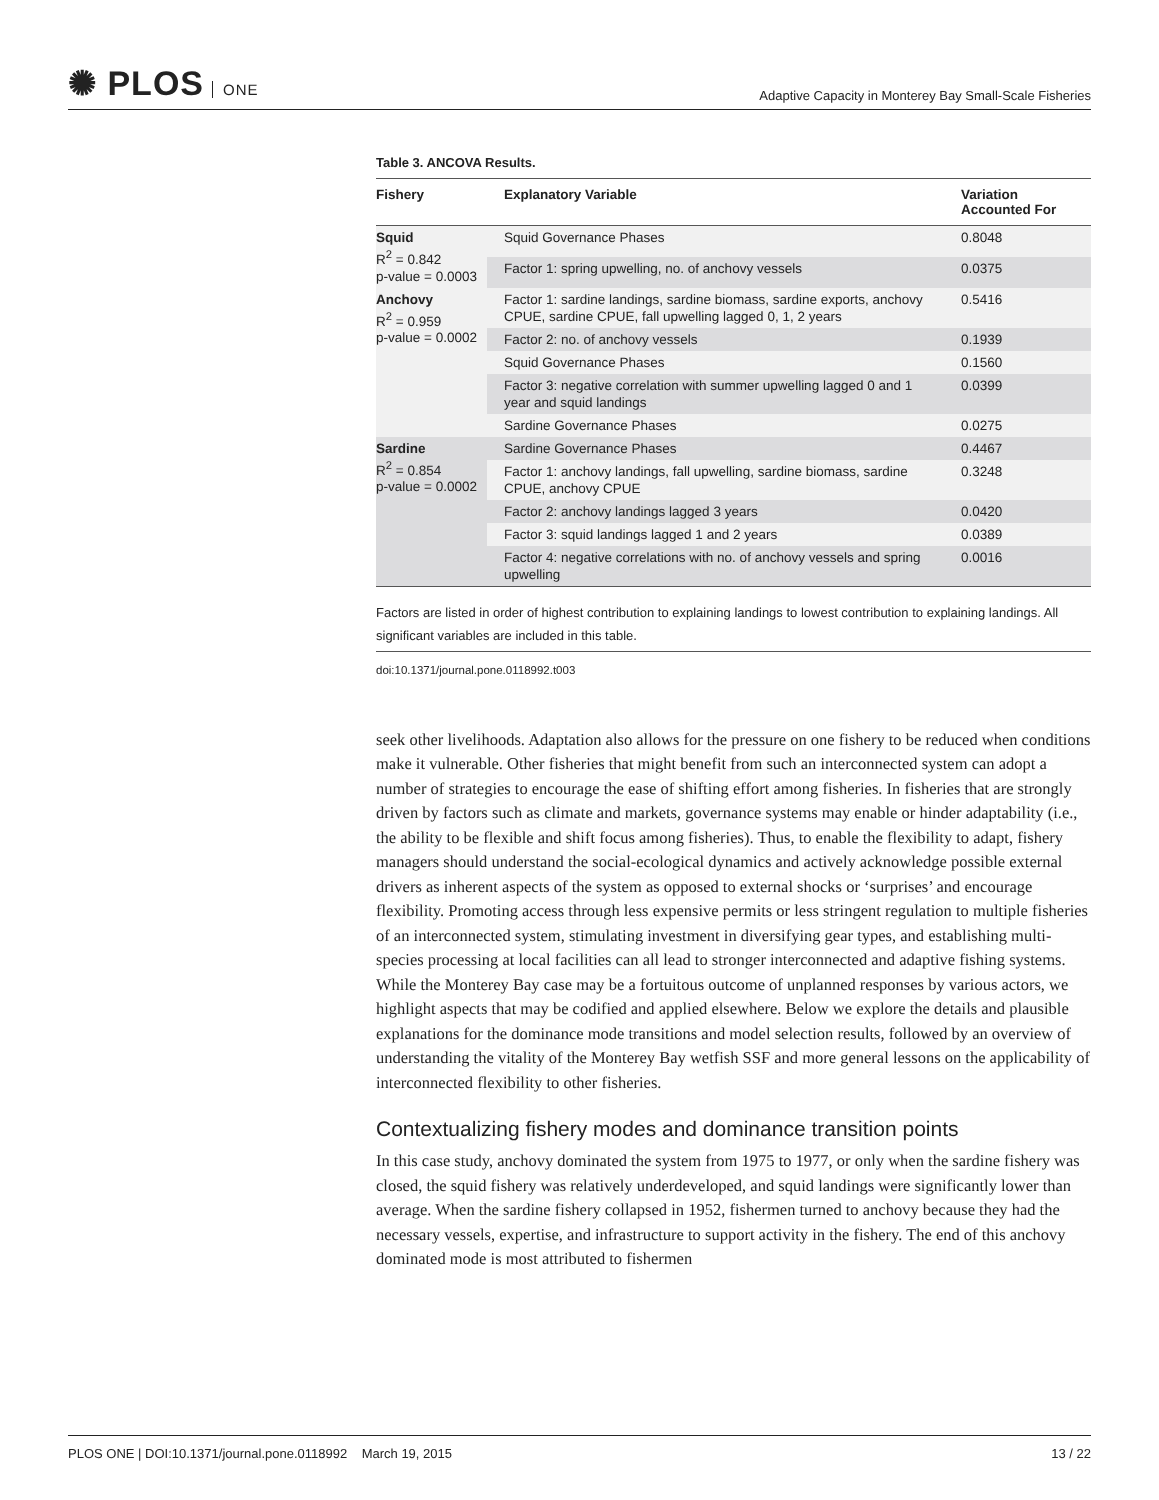✺ PLOS ONE
Adaptive Capacity in Monterey Bay Small-Scale Fisheries
Table 3. ANCOVA Results.
| Fishery | Explanatory Variable | Variation Accounted For |
| --- | --- | --- |
| Squid R<sup>2</sup> = 0.842 p-value = 0.0003 | Squid Governance Phases | 0.8048 |
| | Factor 1: spring upwelling, no. of anchovy vessels | 0.0375 |
| Anchovy R<sup>2</sup> = 0.959 p-value = 0.0002 | Factor 1: sardine landings, sardine biomass, sardine exports, anchovy CPUE, sardine CPUE, fall upwelling lagged 0, 1, 2 years | 0.5416 |
| | Factor 2: no. of anchovy vessels | 0.1939 |
| | Squid Governance Phases | 0.1560 |
| | Factor 3: negative correlation with summer upwelling lagged 0 and 1 year and squid landings | 0.0399 |
| | Sardine Governance Phases | 0.0275 |
| Sardine R<sup>2</sup> = 0.854 p-value = 0.0002 | Sardine Governance Phases | 0.4467 |
| | Factor 1: anchovy landings, fall upwelling, sardine biomass, sardine CPUE, anchovy CPUE | 0.3248 |
| | Factor 2: anchovy landings lagged 3 years | 0.0420 |
| | Factor 3: squid landings lagged 1 and 2 years | 0.0389 |
| | Factor 4: negative correlations with no. of anchovy vessels and spring upwelling | 0.0016 |
Factors are listed in order of highest contribution to explaining landings to lowest contribution to explaining landings. All significant variables are included in this table.
doi:10.1371/journal.pone.0118992.t003
seek other livelihoods. Adaptation also allows for the pressure on one fishery to be reduced when conditions make it vulnerable. Other fisheries that might benefit from such an interconnected system can adopt a number of strategies to encourage the ease of shifting effort among fisheries. In fisheries that are strongly driven by factors such as climate and markets, governance systems may enable or hinder adaptability (i.e., the ability to be flexible and shift focus among fisheries). Thus, to enable the flexibility to adapt, fishery managers should understand the social-ecological dynamics and actively acknowledge possible external drivers as inherent aspects of the system as opposed to external shocks or ‘surprises’ and encourage flexibility. Promoting access through less expensive permits or less stringent regulation to multiple fisheries of an interconnected system, stimulating investment in diversifying gear types, and establishing multi-species processing at local facilities can all lead to stronger interconnected and adaptive fishing systems. While the Monterey Bay case may be a fortuitous outcome of unplanned responses by various actors, we highlight aspects that may be codified and applied elsewhere. Below we explore the details and plausible explanations for the dominance mode transitions and model selection results, followed by an overview of understanding the vitality of the Monterey Bay wetfish SSF and more general lessons on the applicability of interconnected flexibility to other fisheries.
Contextualizing fishery modes and dominance transition points
In this case study, anchovy dominated the system from 1975 to 1977, or only when the sardine fishery was closed, the squid fishery was relatively underdeveloped, and squid landings were significantly lower than average. When the sardine fishery collapsed in 1952, fishermen turned to anchovy because they had the necessary vessels, expertise, and infrastructure to support activity in the fishery. The end of this anchovy dominated mode is most attributed to fishermen
PLOS ONE | DOI:10.1371/journal.pone.0118992 March 19, 2015
13 / 22